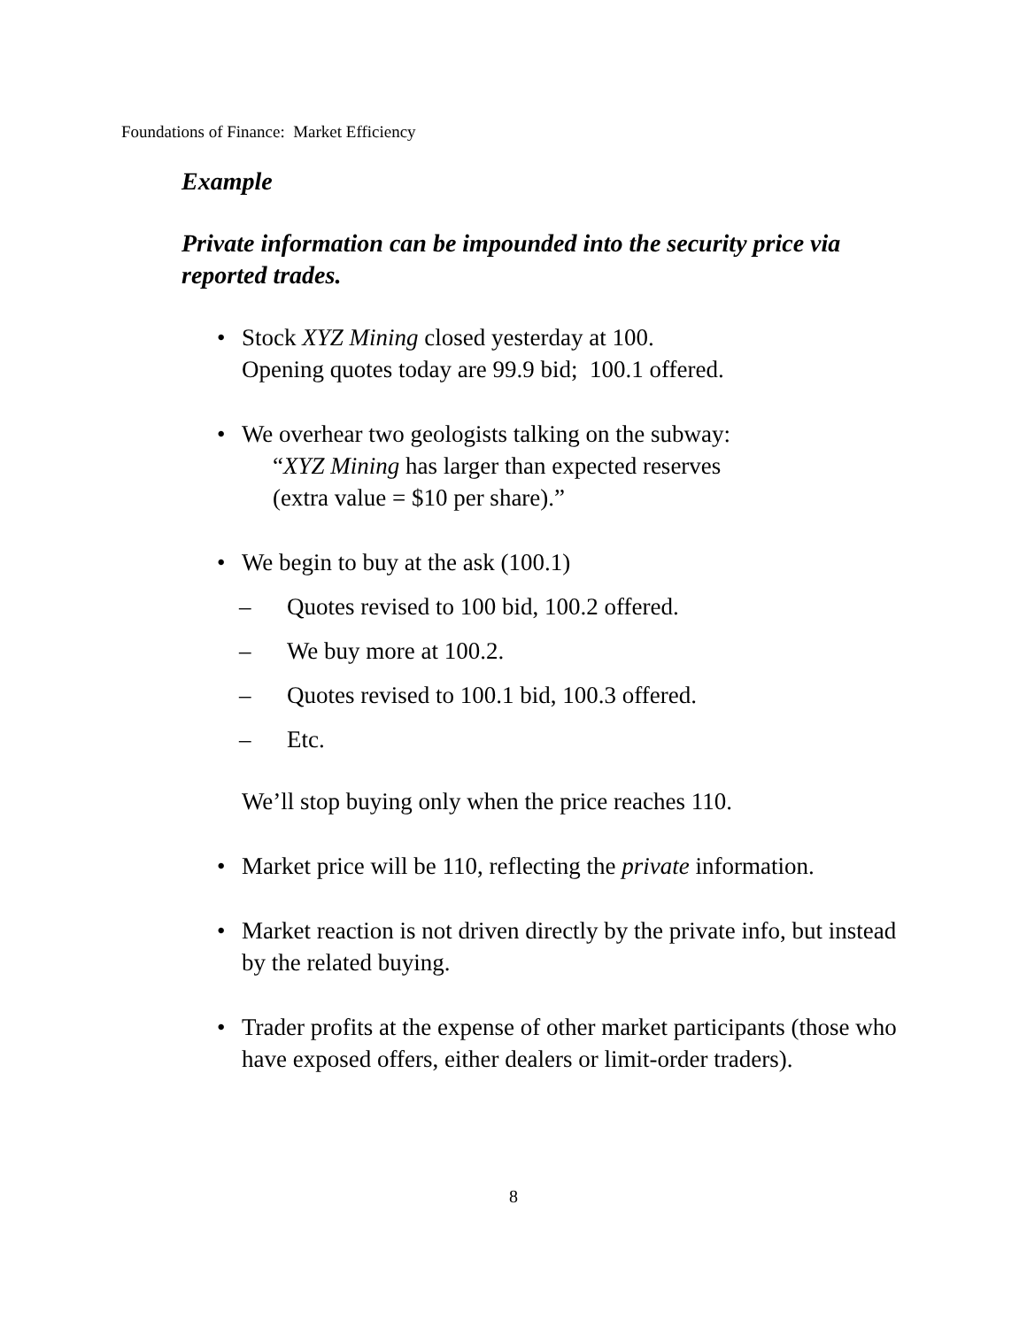Foundations of Finance: Market Efficiency
Example
Private information can be impounded into the security price via reported trades.
• Stock XYZ Mining closed yesterday at 100.
Opening quotes today are 99.9 bid; 100.1 offered.
• We overhear two geologists talking on the subway:
“XYZ Mining has larger than expected reserves
(extra value = $10 per share).”
• We begin to buy at the ask (100.1)
– Quotes revised to 100 bid, 100.2 offered.
– We buy more at 100.2.
– Quotes revised to 100.1 bid, 100.3 offered.
– Etc.
We’ll stop buying only when the price reaches 110.
• Market price will be 110, reflecting the private information.
• Market reaction is not driven directly by the private info, but instead by the related buying.
• Trader profits at the expense of other market participants (those who have exposed offers, either dealers or limit-order traders).
8